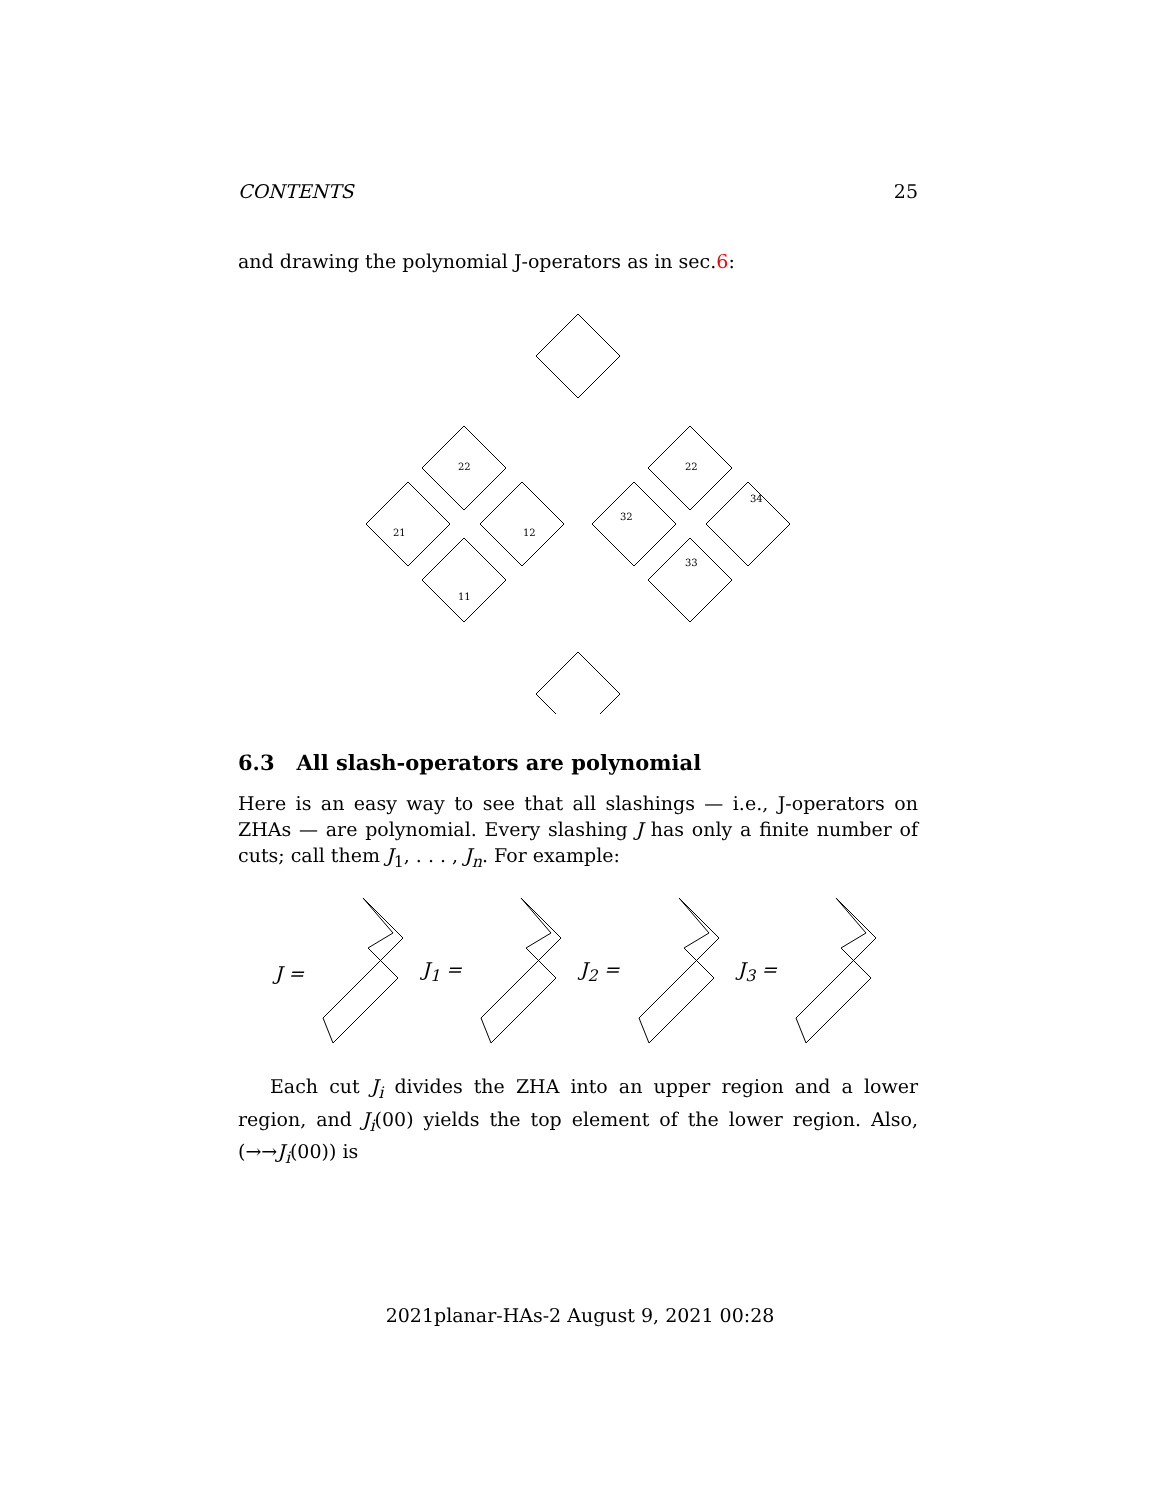CONTENTS 25
and drawing the polynomial J-operators as in sec.6:
22
21
12
11
22
32
34
33
6.3 All slash-operators are polynomial
Here is an easy way to see that all slashings — i.e., J-operators on ZHAs — are polynomial. Every slashing J has only a finite number of cuts; call them J<sub>1</sub>, . . . , J<sub>n</sub>. For example:
J = J<sub>1</sub> = J<sub>2</sub> = J<sub>3</sub> =
Each cut J<sub>i</sub> divides the ZHA into an upper region and a lower region, and J<sub>i</sub>(00) yields the top element of the lower region. Also, (→→J<sub>i</sub>(00)) is
2021planar-HAs-2 August 9, 2021 00:28